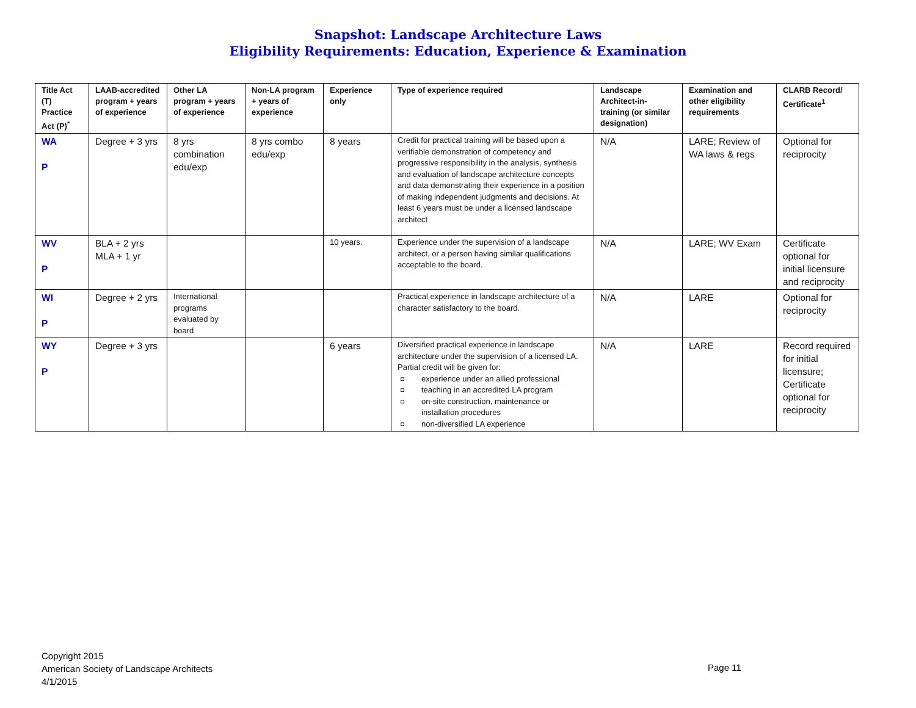Snapshot: Landscape Architecture Laws
Eligibility Requirements: Education, Experience & Examination
| Title Act (T) Practice Act (P)<sup>*</sup> | LAAB-accredited program + years of experience | Other LA program + years of experience | Non-LA program + years of experience | Experience only | Type of experience required | Landscape Architect-in-training (or similar designation) | Examination and other eligibility requirements | CLARB Record/ Certificate<sup>1</sup> |
| --- | --- | --- | --- | --- | --- | --- | --- | --- |
| WA P | Degree + 3 yrs | 8 yrs combination edu/exp | 8 yrs combo edu/exp | 8 years | Credit for practical training will be based upon a verifiable demonstration of competency and progressive responsibility in the analysis, synthesis and evaluation of landscape architecture concepts and data demonstrating their experience in a position of making independent judgments and decisions. At least 6 years must be under a licensed landscape architect | N/A | LARE; Review of WA laws & regs | Optional for reciprocity |
| WV P | BLA + 2 yrs MLA + 1 yr | | | 10 years. | Experience under the supervision of a landscape architect, or a person having similar qualifications acceptable to the board. | N/A | LARE; WV Exam | Certificate optional for initial licensure and reciprocity |
| WI P | Degree + 2 yrs | International programs evaluated by board | | | Practical experience in landscape architecture of a character satisfactory to the board. | N/A | LARE | Optional for reciprocity |
| WY P | Degree + 3 yrs | | | 6 years | Diversified practical experience in landscape architecture under the supervision of a licensed LA. Partial credit will be given for: ◘ experience under an allied professional ◘ teaching in an accredited LA program ◘ on-site construction, maintenance or installation procedures ◘ non-diversified LA experience | N/A | LARE | Record required for initial licensure; Certificate optional for reciprocity |
Copyright 2015
American Society of Landscape Architects
4/1/2015
Page 11